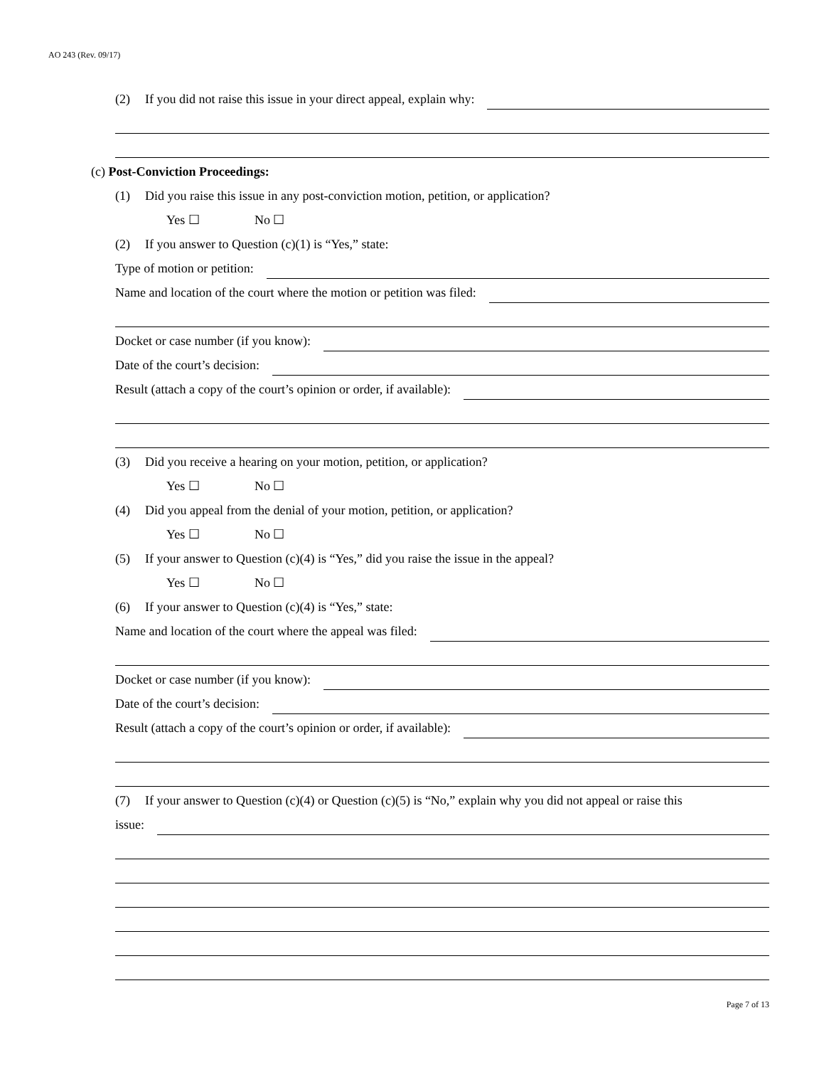AO 243 (Rev. 09/17)
(2) If you did not raise this issue in your direct appeal, explain why:
(c) Post-Conviction Proceedings:
(1) Did you raise this issue in any post-conviction motion, petition, or application?
Yes ☐ No ☐
(2) If you answer to Question (c)(1) is “Yes,” state:
Type of motion or petition:
Name and location of the court where the motion or petition was filed:
Docket or case number (if you know):
Date of the court’s decision:
Result (attach a copy of the court’s opinion or order, if available):
(3) Did you receive a hearing on your motion, petition, or application?
Yes ☐ No ☐
(4) Did you appeal from the denial of your motion, petition, or application?
Yes ☐ No ☐
(5) If your answer to Question (c)(4) is “Yes,” did you raise the issue in the appeal?
Yes ☐ No ☐
(6) If your answer to Question (c)(4) is “Yes,” state:
Name and location of the court where the appeal was filed:
Docket or case number (if you know):
Date of the court’s decision:
Result (attach a copy of the court’s opinion or order, if available):
(7) If your answer to Question (c)(4) or Question (c)(5) is “No,” explain why you did not appeal or raise this
issue:
Page 7 of 13